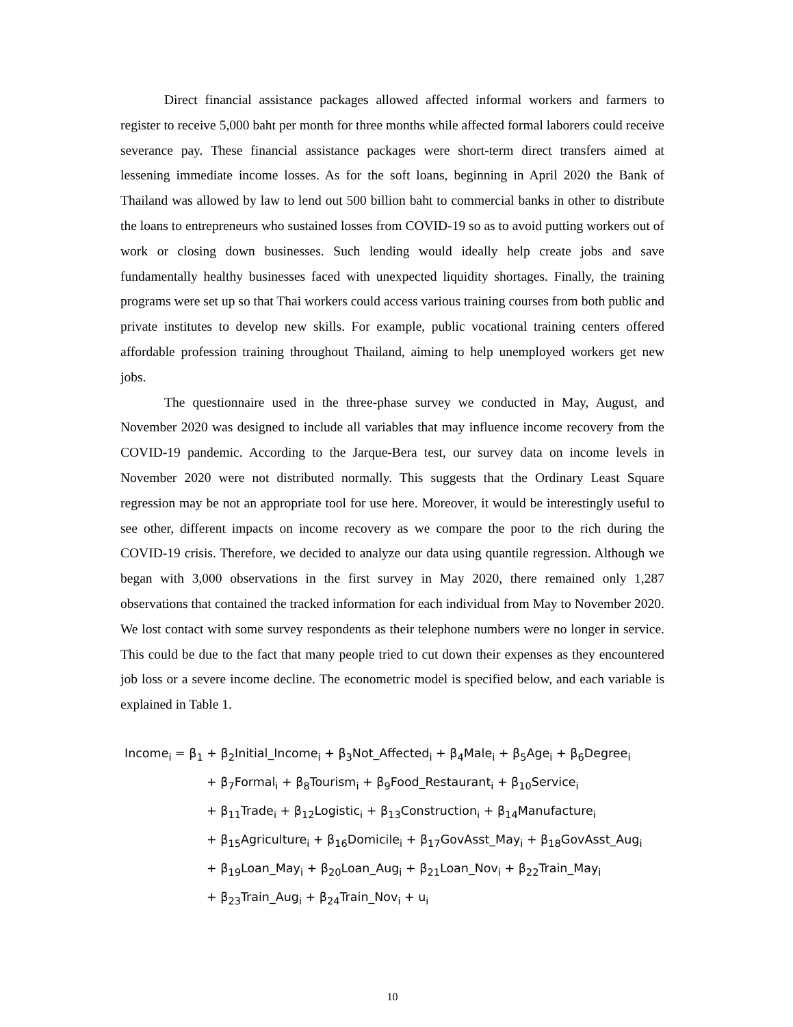Direct financial assistance packages allowed affected informal workers and farmers to register to receive 5,000 baht per month for three months while affected formal laborers could receive severance pay. These financial assistance packages were short-term direct transfers aimed at lessening immediate income losses. As for the soft loans, beginning in April 2020 the Bank of Thailand was allowed by law to lend out 500 billion baht to commercial banks in other to distribute the loans to entrepreneurs who sustained losses from COVID-19 so as to avoid putting workers out of work or closing down businesses. Such lending would ideally help create jobs and save fundamentally healthy businesses faced with unexpected liquidity shortages. Finally, the training programs were set up so that Thai workers could access various training courses from both public and private institutes to develop new skills. For example, public vocational training centers offered affordable profession training throughout Thailand, aiming to help unemployed workers get new jobs.
The questionnaire used in the three-phase survey we conducted in May, August, and November 2020 was designed to include all variables that may influence income recovery from the COVID-19 pandemic. According to the Jarque-Bera test, our survey data on income levels in November 2020 were not distributed normally. This suggests that the Ordinary Least Square regression may be not an appropriate tool for use here. Moreover, it would be interestingly useful to see other, different impacts on income recovery as we compare the poor to the rich during the COVID-19 crisis. Therefore, we decided to analyze our data using quantile regression. Although we began with 3,000 observations in the first survey in May 2020, there remained only 1,287 observations that contained the tracked information for each individual from May to November 2020. We lost contact with some survey respondents as their telephone numbers were no longer in service. This could be due to the fact that many people tried to cut down their expenses as they encountered job loss or a severe income decline. The econometric model is specified below, and each variable is explained in Table 1.
Income<sub>i</sub> = β<sub>1</sub> + β<sub>2</sub>Initial_Income<sub>i</sub> + β<sub>3</sub>Not_Affected<sub>i</sub> + β<sub>4</sub>Male<sub>i</sub> + β<sub>5</sub>Age<sub>i</sub> + β<sub>6</sub>Degree<sub>i</sub>
+ β<sub>7</sub>Formal<sub>i</sub> + β<sub>8</sub>Tourism<sub>i</sub> + β<sub>9</sub>Food_Restaurant<sub>i</sub> + β<sub>10</sub>Service<sub>i</sub>
+ β<sub>11</sub>Trade<sub>i</sub> + β<sub>12</sub>Logistic<sub>i</sub> + β<sub>13</sub>Construction<sub>i</sub> + β<sub>14</sub>Manufacture<sub>i</sub>
+ β<sub>15</sub>Agriculture<sub>i</sub> + β<sub>16</sub>Domicile<sub>i</sub> + β<sub>17</sub>GovAsst_May<sub>i</sub> + β<sub>18</sub>GovAsst_Aug<sub>i</sub>
+ β<sub>19</sub>Loan_May<sub>i</sub> + β<sub>20</sub>Loan_Aug<sub>i</sub> + β<sub>21</sub>Loan_Nov<sub>i</sub> + β<sub>22</sub>Train_May<sub>i</sub>
+ β<sub>23</sub>Train_Aug<sub>i</sub> + β<sub>24</sub>Train_Nov<sub>i</sub> + u<sub>i</sub>
10